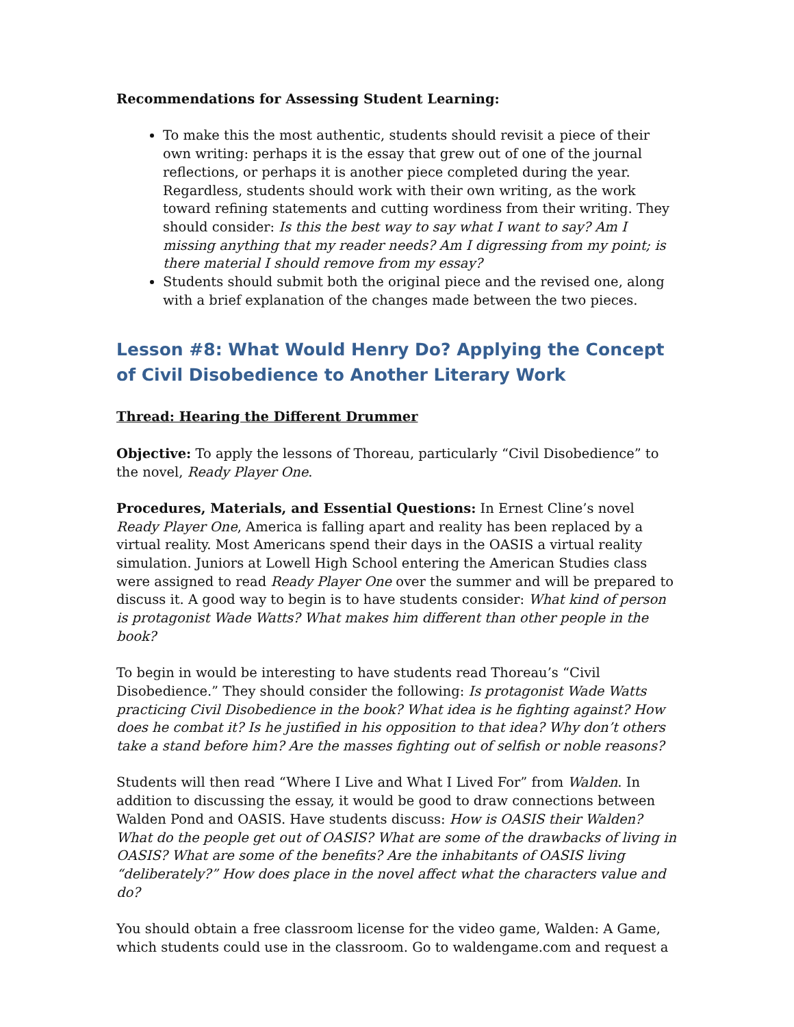Recommendations for Assessing Student Learning:
To make this the most authentic, students should revisit a piece of their own writing: perhaps it is the essay that grew out of one of the journal reflections, or perhaps it is another piece completed during the year. Regardless, students should work with their own writing, as the work toward refining statements and cutting wordiness from their writing. They should consider: Is this the best way to say what I want to say? Am I missing anything that my reader needs? Am I digressing from my point; is there material I should remove from my essay?
Students should submit both the original piece and the revised one, along with a brief explanation of the changes made between the two pieces.
Lesson #8: What Would Henry Do? Applying the Concept of Civil Disobedience to Another Literary Work
Thread: Hearing the Different Drummer
Objective: To apply the lessons of Thoreau, particularly “Civil Disobedience” to the novel, Ready Player One.
Procedures, Materials, and Essential Questions: In Ernest Cline’s novel Ready Player One, America is falling apart and reality has been replaced by a virtual reality. Most Americans spend their days in the OASIS a virtual reality simulation. Juniors at Lowell High School entering the American Studies class were assigned to read Ready Player One over the summer and will be prepared to discuss it. A good way to begin is to have students consider: What kind of person is protagonist Wade Watts? What makes him different than other people in the book?
To begin in would be interesting to have students read Thoreau’s “Civil Disobedience.” They should consider the following: Is protagonist Wade Watts practicing Civil Disobedience in the book? What idea is he fighting against? How does he combat it? Is he justified in his opposition to that idea? Why don’t others take a stand before him? Are the masses fighting out of selfish or noble reasons?
Students will then read “Where I Live and What I Lived For” from Walden. In addition to discussing the essay, it would be good to draw connections between Walden Pond and OASIS. Have students discuss: How is OASIS their Walden? What do the people get out of OASIS? What are some of the drawbacks of living in OASIS? What are some of the benefits? Are the inhabitants of OASIS living “deliberately?” How does place in the novel affect what the characters value and do?
You should obtain a free classroom license for the video game, Walden: A Game, which students could use in the classroom. Go to waldengame.com and request a